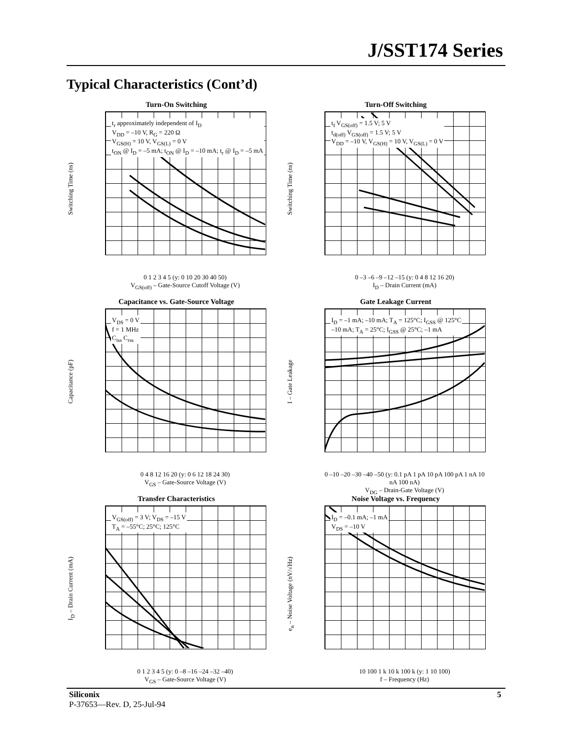J/SST174 Series
Typical Characteristics (Cont’d)
Turn-On Switching
t<sub>r</sub> approximately independent of I<sub>D</sub>
V<sub>DD</sub> = –10 V, R<sub>G</sub> = 220 Ω
V<sub>GS(H)</sub> = 10 V, V<sub>GS(L)</sub> = 0 V
t<sub>ON</sub> @ I<sub>D</sub> = –5 mA; t<sub>ON</sub> @ I<sub>D</sub> = –10 mA; t<sub>r</sub> @ I<sub>D</sub> = –5 mA
Switching Time (ns)
0 1 2 3 4 5 (y: 0 10 20 30 40 50)
V<sub>GS(off)</sub> – Gate-Source Cutoff Voltage (V)
Turn-Off Switching
t<sub>f</sub> V<sub>GS(off)</sub> = 1.5 V; 5 V
t<sub>d(off)</sub> V<sub>GS(off)</sub> = 1.5 V; 5 V
V<sub>DD</sub> = –10 V, V<sub>GS(H)</sub> = 10 V, V<sub>GS(L)</sub> = 0 V
Switching Time (ns)
0 –3 –6 –9 –12 –15 (y: 0 4 8 12 16 20)
I<sub>D</sub> – Drain Current (mA)
Capacitance vs. Gate-Source Voltage
V<sub>DS</sub> = 0 V
f = 1 MHz
C<sub>iss</sub> C<sub>rss</sub>
Capacitance (pF)
0 4 8 12 16 20 (y: 0 6 12 18 24 30)
V<sub>GS</sub> – Gate-Source Voltage (V)
Gate Leakage Current
I<sub>D</sub> = –1 mA; –10 mA; T<sub>A</sub> = 125°C; I<sub>GSS</sub> @ 125°C
–10 mA; T<sub>A</sub> = 25°C; I<sub>GSS</sub> @ 25°C; –1 mA
I – Gate Leakage
0 –10 –20 –30 –40 –50 (y: 0.1 pA 1 pA 10 pA 100 pA 1 nA 10 nA 100 nA)
V<sub>DG</sub> – Drain-Gate Voltage (V)
Transfer Characteristics
V<sub>GS(off)</sub> = 3 V; V<sub>DS</sub> = –15 V
T<sub>A</sub> = –55°C; 25°C; 125°C
I<sub>D</sub> – Drain Current (mA)
0 1 2 3 4 5 (y: 0 –8 –16 –24 –32 –40)
V<sub>GS</sub> – Gate-Source Voltage (V)
Noise Voltage vs. Frequency
I<sub>D</sub> = –0.1 mA; –1 mA
V<sub>DS</sub> = –10 V
e<sub>n</sub> – Noise Voltage (nV/√Hz)
10 100 1 k 10 k 100 k (y: 1 10 100)
f – Frequency (Hz)
Siliconix
P-37653—Rev. D, 25-Jul-94
5